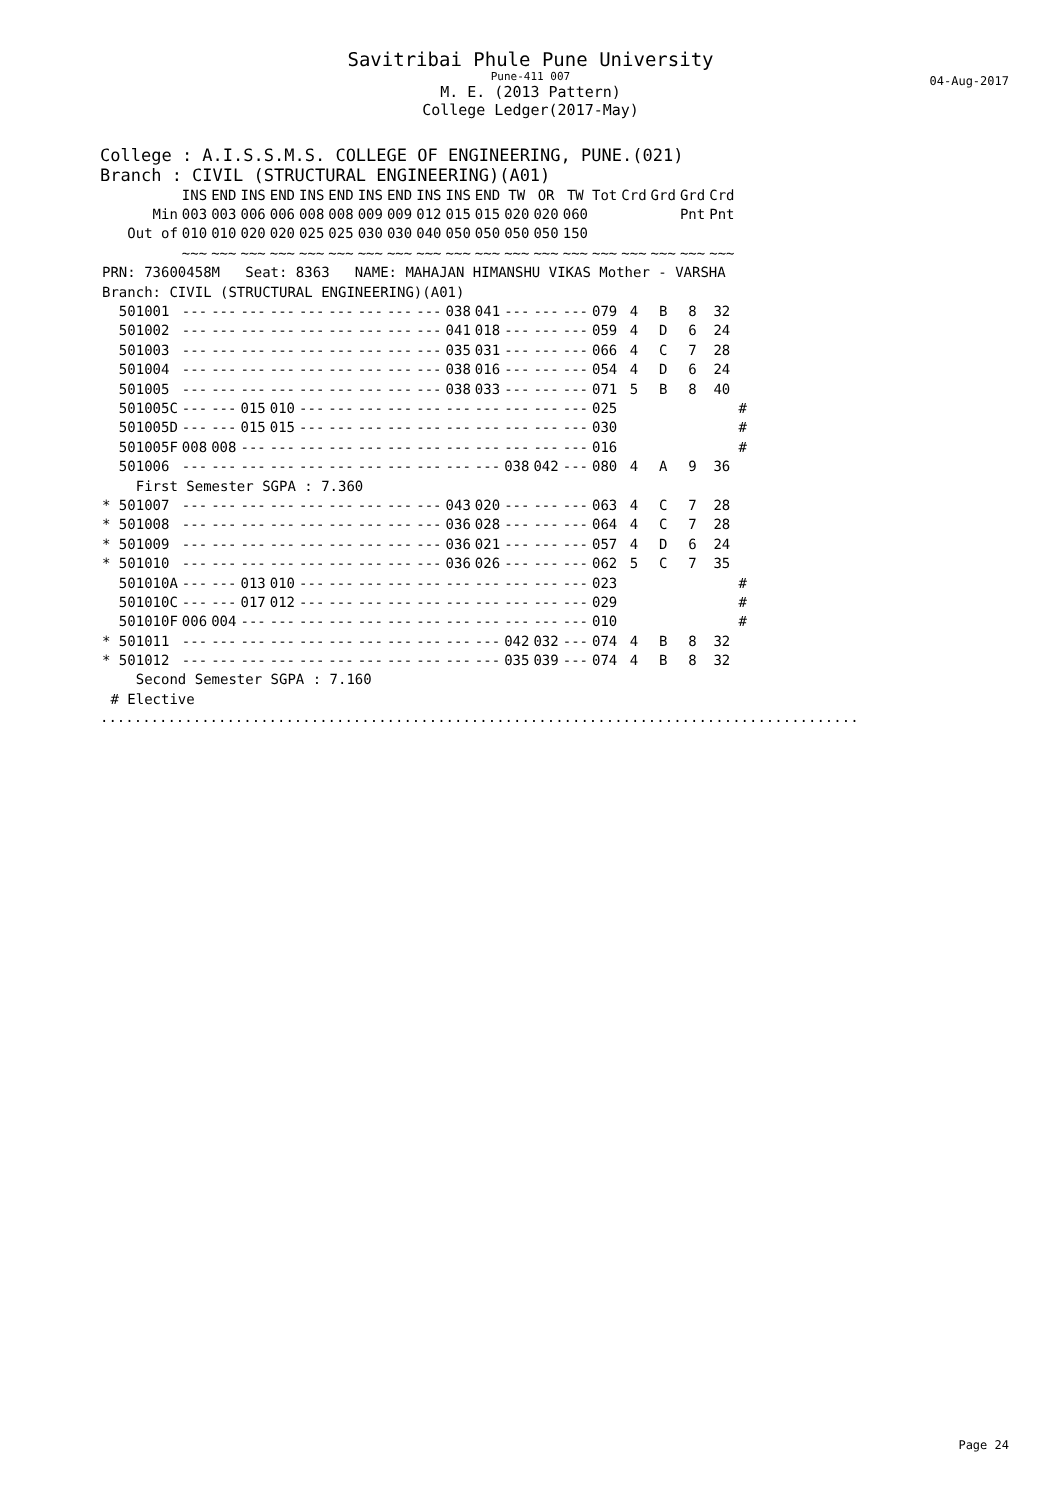Savitribai Phule Pune University
Pune-411 007
M. E. (2013 Pattern)
College Ledger(2017-May)
04-Aug-2017
College : A.I.S.S.M.S. COLLEGE OF ENGINEERING, PUNE.(021)
Branch : CIVIL (STRUCTURAL ENGINEERING)(A01)
| | INS | END | INS | END | INS | END | INS | END | INS | INS | END | TW | OR | TW | Tot | Crd | Grd | Grd | Crd | |
| --- | --- | --- | --- | --- | --- | --- | --- | --- | --- | --- | --- | --- | --- | --- | --- | --- | --- | --- | --- | --- |
| Min | 003 | 003 | 006 | 006 | 008 | 008 | 009 | 009 | 012 | 015 | 015 | 020 | 020 | 060 | | | | Pnt | Pnt | |
| Out of | 010 | 010 | 020 | 020 | 025 | 025 | 030 | 030 | 040 | 050 | 050 | 050 | 050 | 150 | | | | | | |
| | ~~~ | ~~~ | ~~~ | ~~~ | ~~~ | ~~~ | ~~~ | ~~~ | ~~~ | ~~~ | ~~~ | ~~~ | ~~~ | ~~~ | ~~~ | ~~~ | ~~~ | ~~~ | ~~~ | |
| PRN: 73600458M Seat: 8363 NAME: MAHAJAN HIMANSHU VIKAS Mother - VARSHA | | | | | | | | | | | | | | | | | | | | |
| Branch: CIVIL (STRUCTURAL ENGINEERING)(A01) | | | | | | | | | | | | | | | | | | | | |
| 501001 | --- | --- | --- | --- | --- | --- | --- | --- | --- | 038 | 041 | --- | --- | --- | 079 | 4 | B | 8 | 32 | |
| 501002 | --- | --- | --- | --- | --- | --- | --- | --- | --- | 041 | 018 | --- | --- | --- | 059 | 4 | D | 6 | 24 | |
| 501003 | --- | --- | --- | --- | --- | --- | --- | --- | --- | 035 | 031 | --- | --- | --- | 066 | 4 | C | 7 | 28 | |
| 501004 | --- | --- | --- | --- | --- | --- | --- | --- | --- | 038 | 016 | --- | --- | --- | 054 | 4 | D | 6 | 24 | |
| 501005 | --- | --- | --- | --- | --- | --- | --- | --- | --- | 038 | 033 | --- | --- | --- | 071 | 5 | B | 8 | 40 | |
| 501005C | --- | --- | 015 | 010 | --- | --- | --- | --- | --- | --- | --- | --- | --- | --- | 025 | | | | | # |
| 501005D | --- | --- | 015 | 015 | --- | --- | --- | --- | --- | --- | --- | --- | --- | --- | 030 | | | | | # |
| 501005F | 008 | 008 | --- | --- | --- | --- | --- | --- | --- | --- | --- | --- | --- | --- | 016 | | | | | # |
| 501006 | --- | --- | --- | --- | --- | --- | --- | --- | --- | --- | --- | 038 | 042 | --- | 080 | 4 | A | 9 | 36 | |
| First Semester SGPA : 7.360 | | | | | | | | | | | | | | | | | | | | |
| * 501007 | --- | --- | --- | --- | --- | --- | --- | --- | --- | 043 | 020 | --- | --- | --- | 063 | 4 | C | 7 | 28 | |
| * 501008 | --- | --- | --- | --- | --- | --- | --- | --- | --- | 036 | 028 | --- | --- | --- | 064 | 4 | C | 7 | 28 | |
| * 501009 | --- | --- | --- | --- | --- | --- | --- | --- | --- | 036 | 021 | --- | --- | --- | 057 | 4 | D | 6 | 24 | |
| * 501010 | --- | --- | --- | --- | --- | --- | --- | --- | --- | 036 | 026 | --- | --- | --- | 062 | 5 | C | 7 | 35 | |
| 501010A | --- | --- | 013 | 010 | --- | --- | --- | --- | --- | --- | --- | --- | --- | --- | 023 | | | | | # |
| 501010C | --- | --- | 017 | 012 | --- | --- | --- | --- | --- | --- | --- | --- | --- | --- | 029 | | | | | # |
| 501010F | 006 | 004 | --- | --- | --- | --- | --- | --- | --- | --- | --- | --- | --- | --- | 010 | | | | | # |
| * 501011 | --- | --- | --- | --- | --- | --- | --- | --- | --- | --- | --- | 042 | 032 | --- | 074 | 4 | B | 8 | 32 | |
| * 501012 | --- | --- | --- | --- | --- | --- | --- | --- | --- | --- | --- | 035 | 039 | --- | 074 | 4 | B | 8 | 32 | |
| Second Semester SGPA : 7.160 | | | | | | | | | | | | | | | | | | | | |
| # Elective | | | | | | | | | | | | | | | | | | | | |
..........................................................................................
Page 24